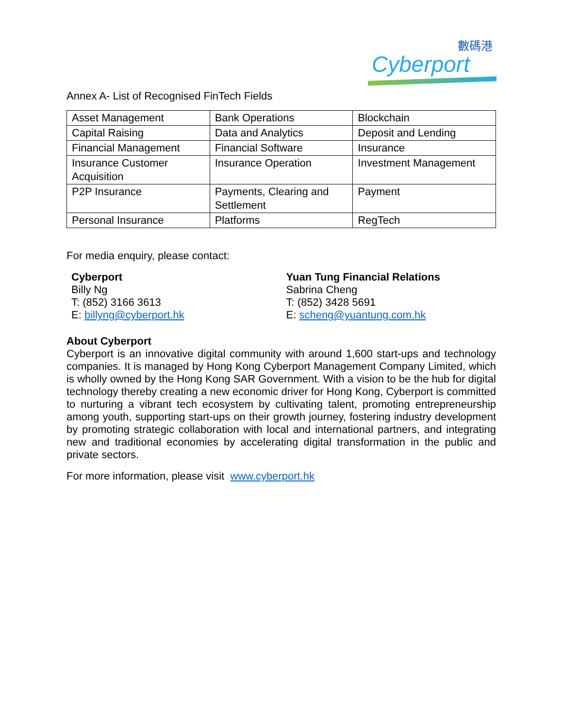數碼港
Cyberport
Annex A- List of Recognised FinTech Fields
| Asset Management | Bank Operations | Blockchain |
| Capital Raising | Data and Analytics | Deposit and Lending |
| Financial Management | Financial Software | Insurance |
| Insurance Customer Acquisition | Insurance Operation | Investment Management |
| P2P Insurance | Payments, Clearing and Settlement | Payment |
| Personal Insurance | Platforms | RegTech |
For media enquiry, please contact:
Cyberport
Billy Ng
T: (852) 3166 3613
E: billyng@cyberport.hk
Yuan Tung Financial Relations
Sabrina Cheng
T: (852) 3428 5691
E: scheng@yuantung.com.hk
About Cyberport
Cyberport is an innovative digital community with around 1,600 start-ups and technology companies. It is managed by Hong Kong Cyberport Management Company Limited, which is wholly owned by the Hong Kong SAR Government. With a vision to be the hub for digital technology thereby creating a new economic driver for Hong Kong, Cyberport is committed to nurturing a vibrant tech ecosystem by cultivating talent, promoting entrepreneurship among youth, supporting start-ups on their growth journey, fostering industry development by promoting strategic collaboration with local and international partners, and integrating new and traditional economies by accelerating digital transformation in the public and private sectors.
For more information, please visit www.cyberport.hk